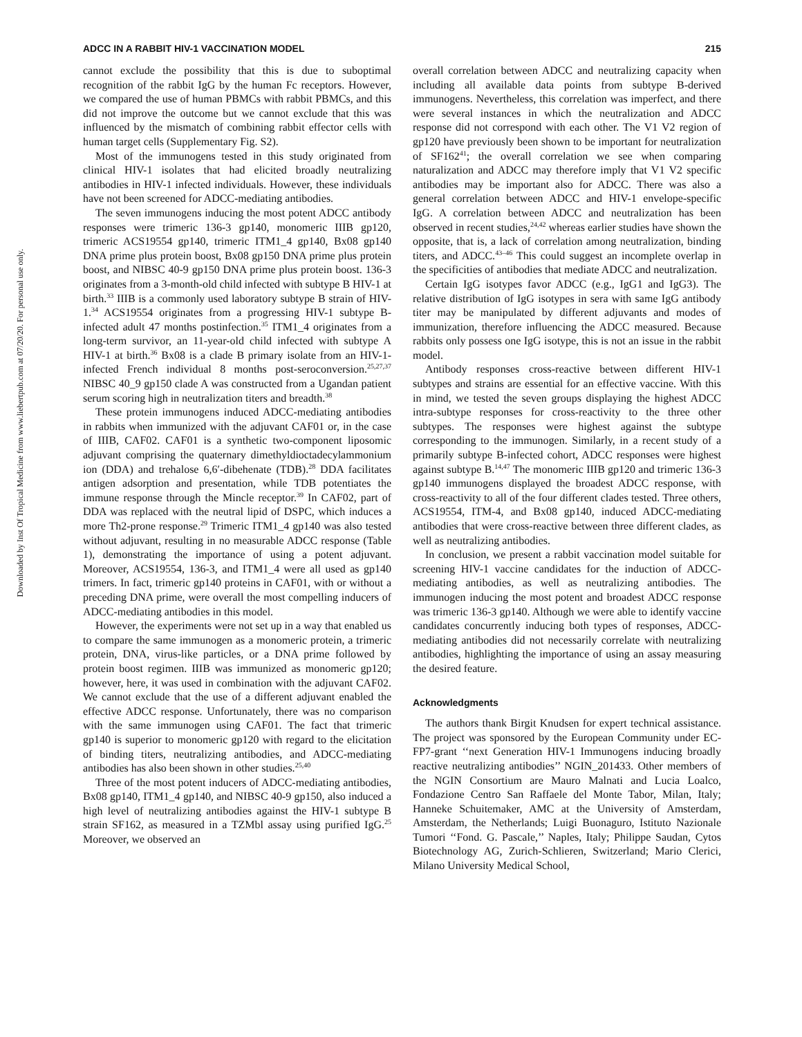Downloaded by Inst Of Tropical Medicine from www.liebertpub.com at 07/20/20. For personal use only.
ADCC IN A RABBIT HIV-1 VACCINATION MODEL 215
cannot exclude the possibility that this is due to suboptimal recognition of the rabbit IgG by the human Fc receptors. However, we compared the use of human PBMCs with rabbit PBMCs, and this did not improve the outcome but we cannot exclude that this was influenced by the mismatch of combining rabbit effector cells with human target cells (Supplementary Fig. S2).
Most of the immunogens tested in this study originated from clinical HIV-1 isolates that had elicited broadly neutralizing antibodies in HIV-1 infected individuals. However, these individuals have not been screened for ADCC-mediating antibodies.
The seven immunogens inducing the most potent ADCC antibody responses were trimeric 136-3 gp140, monomeric IIIB gp120, trimeric ACS19554 gp140, trimeric ITM1_4 gp140, Bx08 gp140 DNA prime plus protein boost, Bx08 gp150 DNA prime plus protein boost, and NIBSC 40-9 gp150 DNA prime plus protein boost. 136-3 originates from a 3-month-old child infected with subtype B HIV-1 at birth.<sup>33</sup> IIIB is a commonly used laboratory subtype B strain of HIV-1.<sup>34</sup> ACS19554 originates from a progressing HIV-1 subtype B-infected adult 47 months postinfection.<sup>35</sup> ITM1_4 originates from a long-term survivor, an 11-year-old child infected with subtype A HIV-1 at birth.<sup>36</sup> Bx08 is a clade B primary isolate from an HIV-1-infected French individual 8 months post-seroconversion.<sup>25,27,37</sup> NIBSC 40_9 gp150 clade A was constructed from a Ugandan patient serum scoring high in neutralization titers and breadth.<sup>38</sup>
These protein immunogens induced ADCC-mediating antibodies in rabbits when immunized with the adjuvant CAF01 or, in the case of IIIB, CAF02. CAF01 is a synthetic two-component liposomic adjuvant comprising the quaternary dimethyldioctadecylammonium ion (DDA) and trehalose 6,6′-dibehenate (TDB).<sup>28</sup> DDA facilitates antigen adsorption and presentation, while TDB potentiates the immune response through the Mincle receptor.<sup>39</sup> In CAF02, part of DDA was replaced with the neutral lipid of DSPC, which induces a more Th2-prone response.<sup>29</sup> Trimeric ITM1_4 gp140 was also tested without adjuvant, resulting in no measurable ADCC response (Table 1), demonstrating the importance of using a potent adjuvant. Moreover, ACS19554, 136-3, and ITM1_4 were all used as gp140 trimers. In fact, trimeric gp140 proteins in CAF01, with or without a preceding DNA prime, were overall the most compelling inducers of ADCC-mediating antibodies in this model.
However, the experiments were not set up in a way that enabled us to compare the same immunogen as a monomeric protein, a trimeric protein, DNA, virus-like particles, or a DNA prime followed by protein boost regimen. IIIB was immunized as monomeric gp120; however, here, it was used in combination with the adjuvant CAF02. We cannot exclude that the use of a different adjuvant enabled the effective ADCC response. Unfortunately, there was no comparison with the same immunogen using CAF01. The fact that trimeric gp140 is superior to monomeric gp120 with regard to the elicitation of binding titers, neutralizing antibodies, and ADCC-mediating antibodies has also been shown in other studies.<sup>25,40</sup>
Three of the most potent inducers of ADCC-mediating antibodies, Bx08 gp140, ITM1_4 gp140, and NIBSC 40-9 gp150, also induced a high level of neutralizing antibodies against the HIV-1 subtype B strain SF162, as measured in a TZMbl assay using purified IgG.<sup>25</sup> Moreover, we observed an
overall correlation between ADCC and neutralizing capacity when including all available data points from subtype B-derived immunogens. Nevertheless, this correlation was imperfect, and there were several instances in which the neutralization and ADCC response did not correspond with each other. The V1 V2 region of gp120 have previously been shown to be important for neutralization of SF162<sup>41</sup>; the overall correlation we see when comparing naturalization and ADCC may therefore imply that V1 V2 specific antibodies may be important also for ADCC. There was also a general correlation between ADCC and HIV-1 envelope-specific IgG. A correlation between ADCC and neutralization has been observed in recent studies,<sup>24,42</sup> whereas earlier studies have shown the opposite, that is, a lack of correlation among neutralization, binding titers, and ADCC.<sup>43–46</sup> This could suggest an incomplete overlap in the specificities of antibodies that mediate ADCC and neutralization.
Certain IgG isotypes favor ADCC (e.g., IgG1 and IgG3). The relative distribution of IgG isotypes in sera with same IgG antibody titer may be manipulated by different adjuvants and modes of immunization, therefore influencing the ADCC measured. Because rabbits only possess one IgG isotype, this is not an issue in the rabbit model.
Antibody responses cross-reactive between different HIV-1 subtypes and strains are essential for an effective vaccine. With this in mind, we tested the seven groups displaying the highest ADCC intra-subtype responses for cross-reactivity to the three other subtypes. The responses were highest against the subtype corresponding to the immunogen. Similarly, in a recent study of a primarily subtype B-infected cohort, ADCC responses were highest against subtype B.<sup>14,47</sup> The monomeric IIIB gp120 and trimeric 136-3 gp140 immunogens displayed the broadest ADCC response, with cross-reactivity to all of the four different clades tested. Three others, ACS19554, ITM-4, and Bx08 gp140, induced ADCC-mediating antibodies that were cross-reactive between three different clades, as well as neutralizing antibodies.
In conclusion, we present a rabbit vaccination model suitable for screening HIV-1 vaccine candidates for the induction of ADCC-mediating antibodies, as well as neutralizing antibodies. The immunogen inducing the most potent and broadest ADCC response was trimeric 136-3 gp140. Although we were able to identify vaccine candidates concurrently inducing both types of responses, ADCC-mediating antibodies did not necessarily correlate with neutralizing antibodies, highlighting the importance of using an assay measuring the desired feature.
Acknowledgments
The authors thank Birgit Knudsen for expert technical assistance. The project was sponsored by the European Community under EC-FP7-grant ‘‘next Generation HIV-1 Immunogens inducing broadly reactive neutralizing antibodies’’ NGIN_201433. Other members of the NGIN Consortium are Mauro Malnati and Lucia Loalco, Fondazione Centro San Raffaele del Monte Tabor, Milan, Italy; Hanneke Schuitemaker, AMC at the University of Amsterdam, Amsterdam, the Netherlands; Luigi Buonaguro, Istituto Nazionale Tumori ‘‘Fond. G. Pascale,’’ Naples, Italy; Philippe Saudan, Cytos Biotechnology AG, Zurich-Schlieren, Switzerland; Mario Clerici, Milano University Medical School,